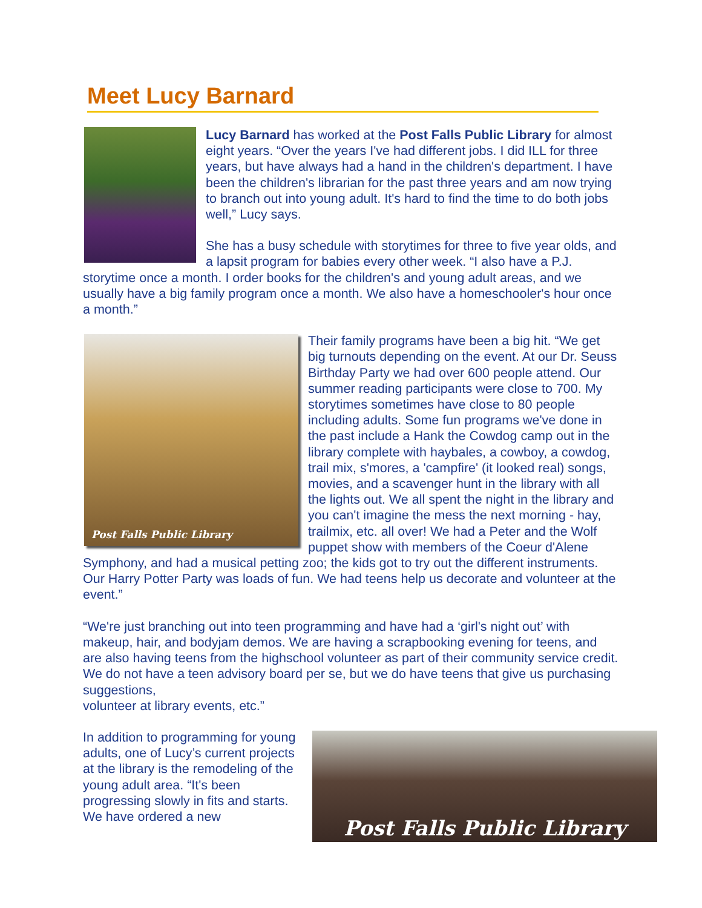Meet Lucy Barnard
Lucy Barnard has worked at the Post Falls Public Library for almost eight years. “Over the years I've had different jobs. I did ILL for three years, but have always had a hand in the children's department. I have been the children's librarian for the past three years and am now trying to branch out into young adult. It's hard to find the time to do both jobs well,” Lucy says.
She has a busy schedule with storytimes for three to five year olds, and a lapsit program for babies every other week. “I also have a P.J. storytime once a month. I order books for the children's and young adult areas, and we usually have a big family program once a month. We also have a homeschooler's hour once a month.”
Post Falls Public Library
Their family programs have been a big hit. “We get big turnouts depending on the event. At our Dr. Seuss Birthday Party we had over 600 people attend. Our summer reading participants were close to 700. My storytimes sometimes have close to 80 people including adults. Some fun programs we've done in the past include a Hank the Cowdog camp out in the library complete with haybales, a cowboy, a cowdog, trail mix, s'mores, a 'campfire' (it looked real) songs, movies, and a scavenger hunt in the library with all the lights out. We all spent the night in the library and you can't imagine the mess the next morning - hay, trailmix, etc. all over! We had a Peter and the Wolf puppet show with members of the Coeur d'Alene Symphony, and had a musical petting zoo; the kids got to try out the different instruments. Our Harry Potter Party was loads of fun. We had teens help us decorate and volunteer at the event.”
“We're just branching out into teen programming and have had a ‘girl's night out’ with makeup, hair, and bodyjam demos. We are having a scrapbooking evening for teens, and are also having teens from the highschool volunteer as part of their community service credit. We do not have a teen advisory board per se, but we do have teens that give us purchasing suggestions,
volunteer at library events, etc.”
Post Falls Public Library
In addition to programming for young adults, one of Lucy’s current projects at the library is the remodeling of the young adult area. “It's been progressing slowly in fits and starts. We have ordered a new